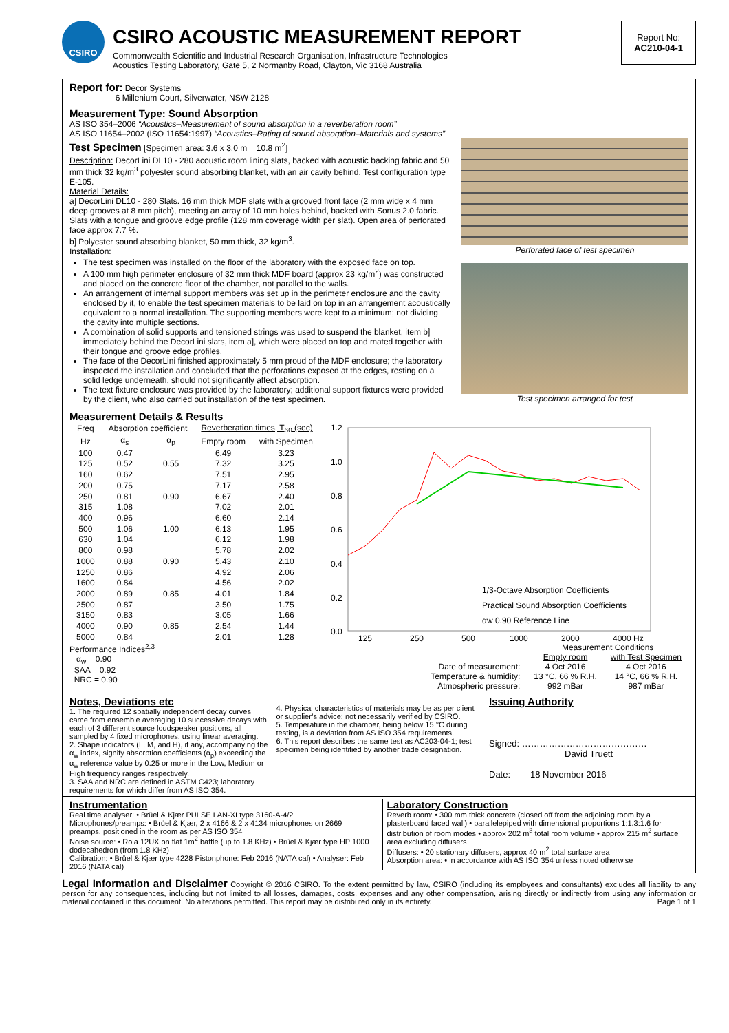CSIRO
CSIRO ACOUSTIC MEASUREMENT REPORT
Commonwealth Scientific and Industrial Research Organisation, Infrastructure Technologies
Acoustics Testing Laboratory, Gate 5, 2 Normanby Road, Clayton, Vic 3168 Australia
Report No:
AC210-04-1
Report for: Decor Systems
6 Millenium Court, Silverwater, NSW 2128
Measurement Type: Sound Absorption
AS ISO 354–2006 “Acoustics–Measurement of sound absorption in a reverberation room”
AS ISO 11654–2002 (ISO 11654:1997) “Acoustics–Rating of sound absorption–Materials and systems”
Test Specimen [Specimen area: 3.6 x 3.0 m = 10.8 m<sup>2</sup>]
Description: DecorLini DL10 - 280 acoustic room lining slats, backed with acoustic backing fabric and 50 mm thick 32 kg/m<sup>3</sup> polyester sound absorbing blanket, with an air cavity behind. Test configuration type E-105.
Material Details:
a] DecorLini DL10 - 280 Slats. 16 mm thick MDF slats with a grooved front face (2 mm wide x 4 mm deep grooves at 8 mm pitch), meeting an array of 10 mm holes behind, backed with Sonus 2.0 fabric. Slats with a tongue and groove edge profile (128 mm coverage width per slat). Open area of perforated face approx 7.7 %.
b] Polyester sound absorbing blanket, 50 mm thick, 32 kg/m<sup>3</sup>.
Installation:
The test specimen was installed on the floor of the laboratory with the exposed face on top.
A 100 mm high perimeter enclosure of 32 mm thick MDF board (approx 23 kg/m<sup>2</sup>) was constructed and placed on the concrete floor of the chamber, not parallel to the walls.
An arrangement of internal support members was set up in the perimeter enclosure and the cavity enclosed by it, to enable the test specimen materials to be laid on top in an arrangement acoustically equivalent to a normal installation. The supporting members were kept to a minimum; not dividing the cavity into multiple sections.
A combination of solid supports and tensioned strings was used to suspend the blanket, item b] immediately behind the DecorLini slats, item a], which were placed on top and mated together with their tongue and groove edge profiles.
The face of the DecorLini finished approximately 5 mm proud of the MDF enclosure; the laboratory inspected the installation and concluded that the perforations exposed at the edges, resting on a solid ledge underneath, should not significantly affect absorption.
The text fixture enclosure was provided by the laboratory; additional support fixtures were provided by the client, who also carried out installation of the test specimen.
Perforated face of test specimen
Test specimen arranged for test
Measurement Details & Results
| Freq | Absorption coefficient | | Reverberation times, T<sub>60</sub> (sec) | |
| --- | --- | --- | --- | --- |
| Hz | α<sub>s</sub> | α<sub>p</sub> | Empty room | with Specimen |
| 100 | 0.47 | | 6.49 | 3.23 |
| 125 | 0.52 | 0.55 | 7.32 | 3.25 |
| 160 | 0.62 | | 7.51 | 2.95 |
| 200 | 0.75 | | 7.17 | 2.58 |
| 250 | 0.81 | 0.90 | 6.67 | 2.40 |
| 315 | 1.08 | | 7.02 | 2.01 |
| 400 | 0.96 | | 6.60 | 2.14 |
| 500 | 1.06 | 1.00 | 6.13 | 1.95 |
| 630 | 1.04 | | 6.12 | 1.98 |
| 800 | 0.98 | | 5.78 | 2.02 |
| 1000 | 0.88 | 0.90 | 5.43 | 2.10 |
| 1250 | 0.86 | | 4.92 | 2.06 |
| 1600 | 0.84 | | 4.56 | 2.02 |
| 2000 | 0.89 | 0.85 | 4.01 | 1.84 |
| 2500 | 0.87 | | 3.50 | 1.75 |
| 3150 | 0.83 | | 3.05 | 1.66 |
| 4000 | 0.90 | 0.85 | 2.54 | 1.44 |
| 5000 | 0.84 | | 2.01 | 1.28 |
1.2
1.0
0.8
0.6
0.4
0.2
0.0
125
250
500
1000
2000
4000 Hz
1/3-Octave Absorption Coefficients
Practical Sound Absorption Coefficients
αw 0.90 Reference Line
Performance Indices<sup>2,3</sup>
α<sub>w</sub> = 0.90
SAA = 0.92
NRC = 0.90
| | Measurement Conditions | |
| | Empty room | with Test Specimen |
| Date of measurement: | 4 Oct 2016 | 4 Oct 2016 |
| Temperature & humidity: | 13 °C, 66 % R.H. | 14 °C, 66 % R.H. |
| Atmospheric pressure: | 992 mBar | 987 mBar |
Notes, Deviations etc
1. The required 12 spatially independent decay curves came from ensemble averaging 10 successive decays with each of 3 different source loudspeaker positions, all sampled by 4 fixed microphones, using linear averaging.
2. Shape indicators (L, M, and H), if any, accompanying the α<sub>w</sub> index, signify absorption coefficients (α<sub>p</sub>) exceeding the α<sub>w</sub> reference value by 0.25 or more in the Low, Medium or High frequency ranges respectively.
3. SAA and NRC are defined in ASTM C423; laboratory requirements for which differ from AS ISO 354.
4. Physical characteristics of materials may be as per client or supplier’s advice; not necessarily verified by CSIRO.
5. Temperature in the chamber, being below 15 °C during testing, is a deviation from AS ISO 354 requirements.
6. This report describes the same test as AC203-04-1; test specimen being identified by another trade designation.
Issuing Authority
Signed: ……………………………………
David Truett
Date: 18 November 2016
Instrumentation
Real time analyser: • Brüel & Kjær PULSE LAN-XI type 3160-A-4/2
Microphones/preamps: • Brüel & Kjær, 2 x 4166 & 2 x 4134 microphones on 2669 preamps, positioned in the room as per AS ISO 354
Noise source: • Rola 12UX on flat 1m<sup>2</sup> baffle (up to 1.8 KHz) • Brüel & Kjær type HP 1000 dodecahedron (from 1.8 KHz)
Calibration: • Brüel & Kjær type 4228 Pistonphone: Feb 2016 (NATA cal) • Analyser: Feb 2016 (NATA cal)
Laboratory Construction
Reverb room: • 300 mm thick concrete (closed off from the adjoining room by a plasterboard faced wall) • parallelepiped with dimensional proportions 1:1.3:1.6 for distribution of room modes • approx 202 m<sup>3</sup> total room volume • approx 215 m<sup>2</sup> surface area excluding diffusers
Diffusers: • 20 stationary diffusers, approx 40 m<sup>2</sup> total surface area
Absorption area: • in accordance with AS ISO 354 unless noted otherwise
Legal Information and Disclaimer Copyright © 2016 CSIRO. To the extent permitted by law, CSIRO (including its employees and consultants) excludes all liability to any person for any consequences, including but not limited to all losses, damages, costs, expenses and any other compensation, arising directly or indirectly from using any information or material contained in this document. No alterations permitted. This report may be distributed only in its entirety. Page 1 of 1